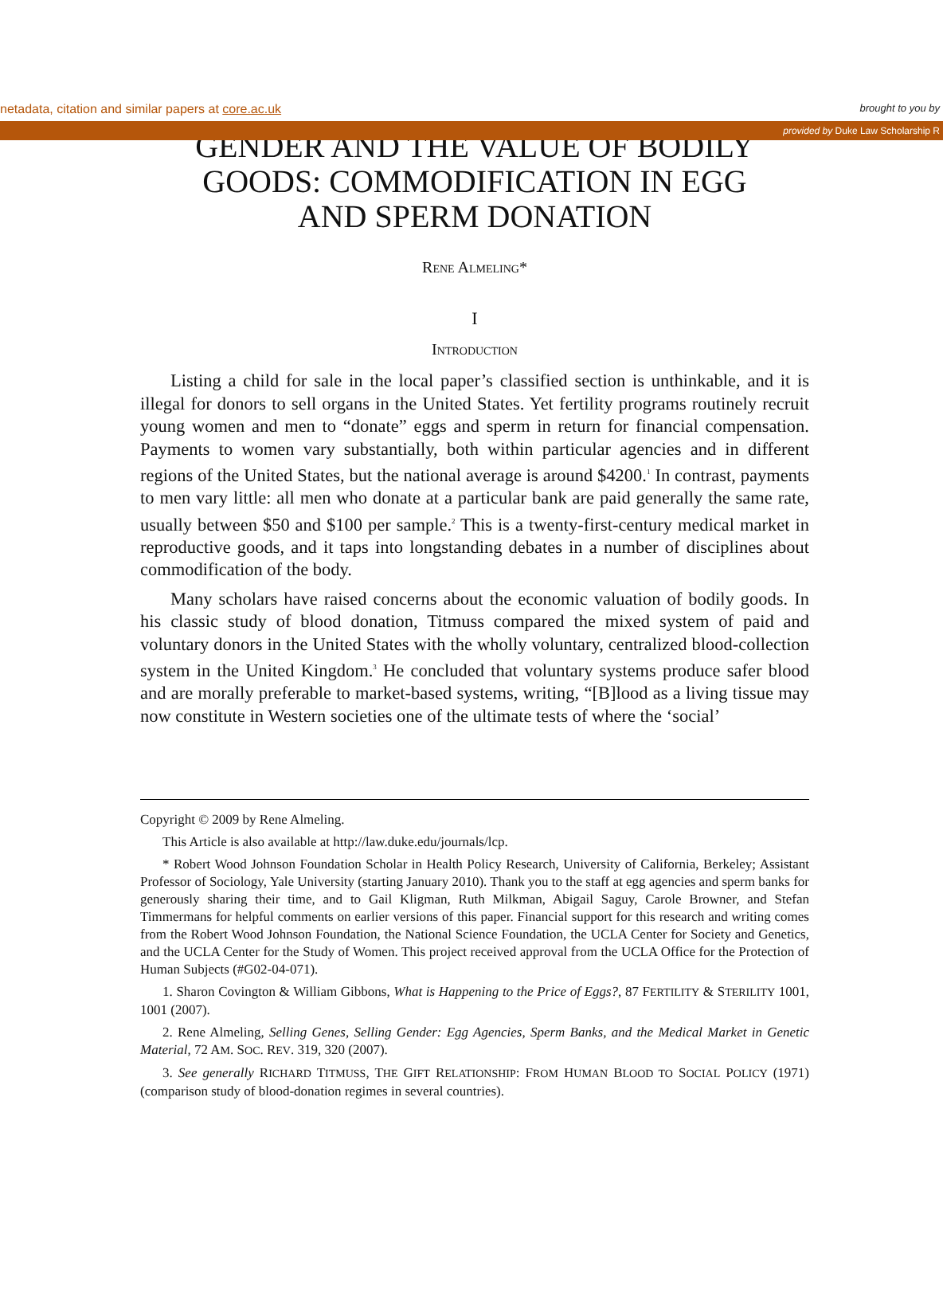netadata, citation and similar papers at core.ac.uk brought to you by
provided by Duke Law Scholarship R
GENDER AND THE VALUE OF BODILY
GOODS: COMMODIFICATION IN EGG
AND SPERM DONATION
RENE ALMELING*
I
INTRODUCTION
Listing a child for sale in the local paper’s classified section is unthinkable, and it is illegal for donors to sell organs in the United States. Yet fertility programs routinely recruit young women and men to “donate” eggs and sperm in return for financial compensation. Payments to women vary substantially, both within particular agencies and in different regions of the United States, but the national average is around $4200.<sup>1</sup> In contrast, payments to men vary little: all men who donate at a particular bank are paid generally the same rate, usually between $50 and $100 per sample.<sup>2</sup> This is a twenty-first-century medical market in reproductive goods, and it taps into longstanding debates in a number of disciplines about commodification of the body.
Many scholars have raised concerns about the economic valuation of bodily goods. In his classic study of blood donation, Titmuss compared the mixed system of paid and voluntary donors in the United States with the wholly voluntary, centralized blood-collection system in the United Kingdom.<sup>3</sup> He concluded that voluntary systems produce safer blood and are morally preferable to market-based systems, writing, “[B]lood as a living tissue may now constitute in Western societies one of the ultimate tests of where the ‘social’
Copyright © 2009 by Rene Almeling.
This Article is also available at http://law.duke.edu/journals/lcp.
* Robert Wood Johnson Foundation Scholar in Health Policy Research, University of California, Berkeley; Assistant Professor of Sociology, Yale University (starting January 2010). Thank you to the staff at egg agencies and sperm banks for generously sharing their time, and to Gail Kligman, Ruth Milkman, Abigail Saguy, Carole Browner, and Stefan Timmermans for helpful comments on earlier versions of this paper. Financial support for this research and writing comes from the Robert Wood Johnson Foundation, the National Science Foundation, the UCLA Center for Society and Genetics, and the UCLA Center for the Study of Women. This project received approval from the UCLA Office for the Protection of Human Subjects (#G02-04-071).
1. Sharon Covington & William Gibbons, What is Happening to the Price of Eggs?, 87 FERTILITY & STERILITY 1001, 1001 (2007).
2. Rene Almeling, Selling Genes, Selling Gender: Egg Agencies, Sperm Banks, and the Medical Market in Genetic Material, 72 AM. SOC. REV. 319, 320 (2007).
3. See generally RICHARD TITMUSS, THE GIFT RELATIONSHIP: FROM HUMAN BLOOD TO SOCIAL POLICY (1971) (comparison study of blood-donation regimes in several countries).